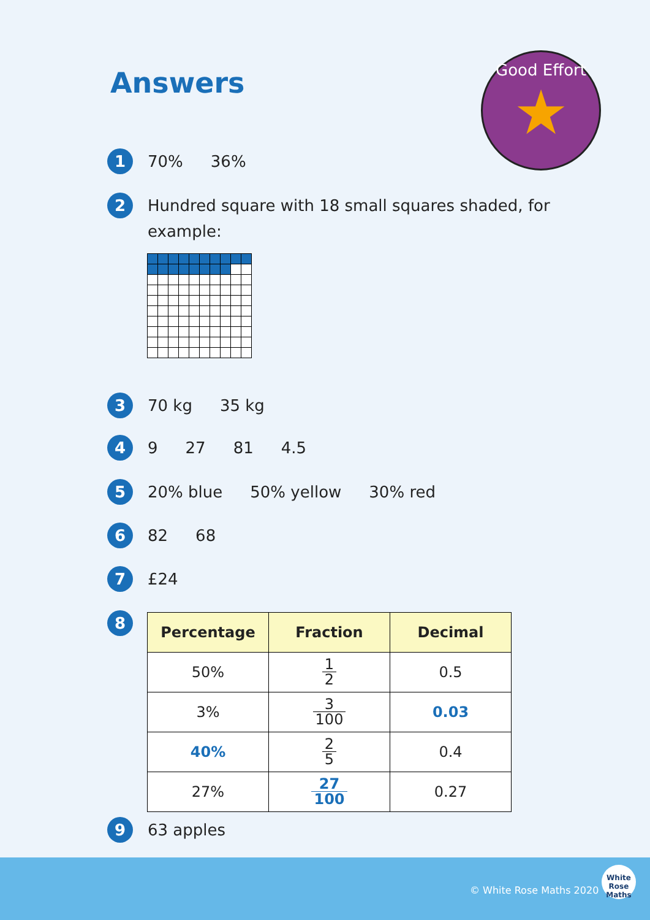Answers
Good Effort
★
1
70% 36%
2
Hundred square with 18 small squares shaded, for
example:
3
70 kg 35 kg
4
9 27 81 4.5
5
20% blue 50% yellow 30% red
6
82 68
7
£24
8
| Percentage | Fraction | Decimal |
| --- | --- | --- |
| 50% | 1 2 | 0.5 |
| 3% | 3 100 | 0.03 |
| 40% | 2 5 | 0.4 |
| 27% | 27 100 | 0.27 |
9
63 apples
© White Rose Maths 2020
White Rose Maths